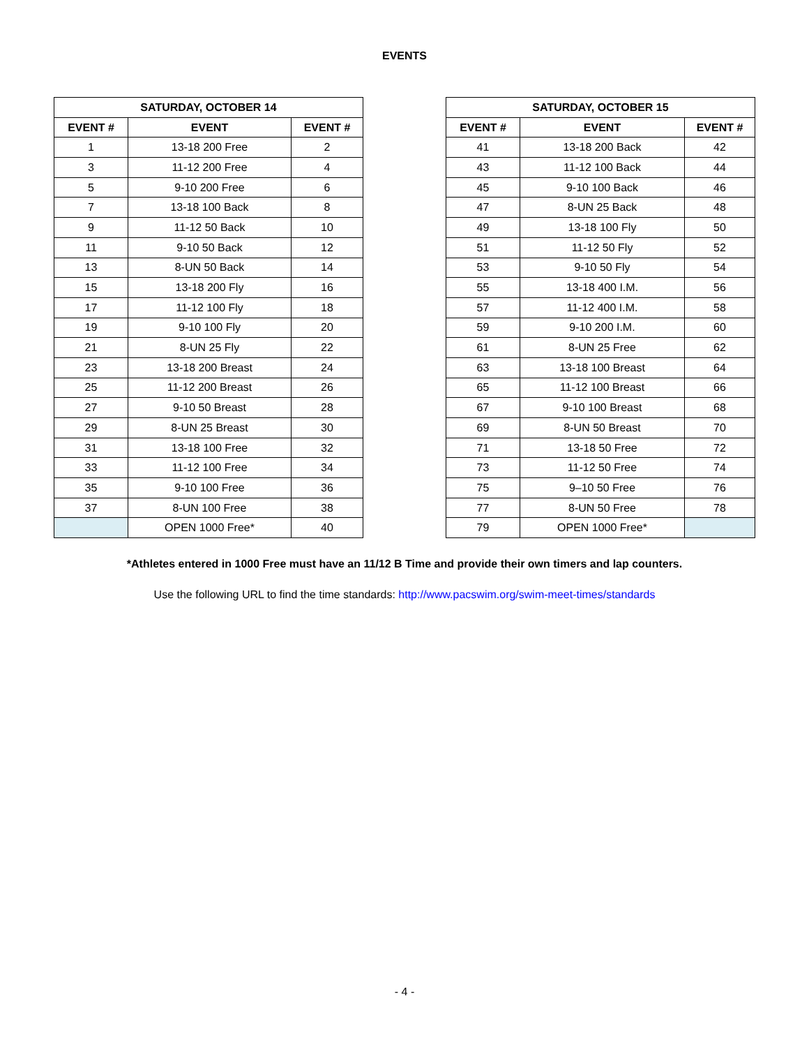EVENTS
| SATURDAY, OCTOBER 14 | | |
| --- | --- | --- |
| EVENT # | EVENT | EVENT # |
| 1 | 13-18 200 Free | 2 |
| 3 | 11-12 200 Free | 4 |
| 5 | 9-10 200 Free | 6 |
| 7 | 13-18 100 Back | 8 |
| 9 | 11-12 50 Back | 10 |
| 11 | 9-10 50 Back | 12 |
| 13 | 8-UN 50 Back | 14 |
| 15 | 13-18 200 Fly | 16 |
| 17 | 11-12 100 Fly | 18 |
| 19 | 9-10 100 Fly | 20 |
| 21 | 8-UN 25 Fly | 22 |
| 23 | 13-18 200 Breast | 24 |
| 25 | 11-12 200 Breast | 26 |
| 27 | 9-10 50 Breast | 28 |
| 29 | 8-UN 25 Breast | 30 |
| 31 | 13-18 100 Free | 32 |
| 33 | 11-12 100 Free | 34 |
| 35 | 9-10 100 Free | 36 |
| 37 | 8-UN 100 Free | 38 |
| | OPEN 1000 Free* | 40 |
| SATURDAY, OCTOBER 15 | | |
| --- | --- | --- |
| EVENT # | EVENT | EVENT # |
| 41 | 13-18 200 Back | 42 |
| 43 | 11-12 100 Back | 44 |
| 45 | 9-10 100 Back | 46 |
| 47 | 8-UN 25 Back | 48 |
| 49 | 13-18 100 Fly | 50 |
| 51 | 11-12 50 Fly | 52 |
| 53 | 9-10 50 Fly | 54 |
| 55 | 13-18 400 I.M. | 56 |
| 57 | 11-12 400 I.M. | 58 |
| 59 | 9-10 200 I.M. | 60 |
| 61 | 8-UN 25 Free | 62 |
| 63 | 13-18 100 Breast | 64 |
| 65 | 11-12 100 Breast | 66 |
| 67 | 9-10 100 Breast | 68 |
| 69 | 8-UN 50 Breast | 70 |
| 71 | 13-18 50 Free | 72 |
| 73 | 11-12 50 Free | 74 |
| 75 | 9–10 50 Free | 76 |
| 77 | 8-UN 50 Free | 78 |
| 79 | OPEN 1000 Free* | |
*Athletes entered in 1000 Free must have an 11/12 B Time and provide their own timers and lap counters.
Use the following URL to find the time standards: http://www.pacswim.org/swim-meet-times/standards
- 4 -